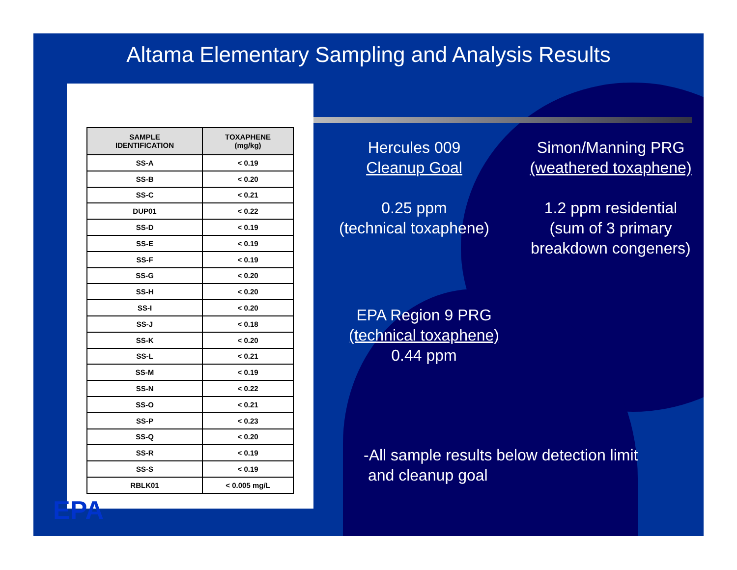Altama Elementary Sampling and Analysis Results
| SAMPLE IDENTIFICATION | TOXAPHENE (mg/kg) |
| --- | --- |
| SS-A | < 0.19 |
| SS-B | < 0.20 |
| SS-C | < 0.21 |
| DUP01 | < 0.22 |
| SS-D | < 0.19 |
| SS-E | < 0.19 |
| SS-F | < 0.19 |
| SS-G | < 0.20 |
| SS-H | < 0.20 |
| SS-I | < 0.20 |
| SS-J | < 0.18 |
| SS-K | < 0.20 |
| SS-L | < 0.21 |
| SS-M | < 0.19 |
| SS-N | < 0.22 |
| SS-O | < 0.21 |
| SS-P | < 0.23 |
| SS-Q | < 0.20 |
| SS-R | < 0.19 |
| SS-S | < 0.19 |
| RBLK01 | < 0.005 mg/L |
EPA
Hercules 009
Cleanup Goal
0.25 ppm
(technical toxaphene)
Simon/Manning PRG
(weathered toxaphene)
1.2 ppm residential
(sum of 3 primary
breakdown congeners)
EPA Region 9 PRG
(technical toxaphene)
0.44 ppm
-All sample results below detection limit
and cleanup goal